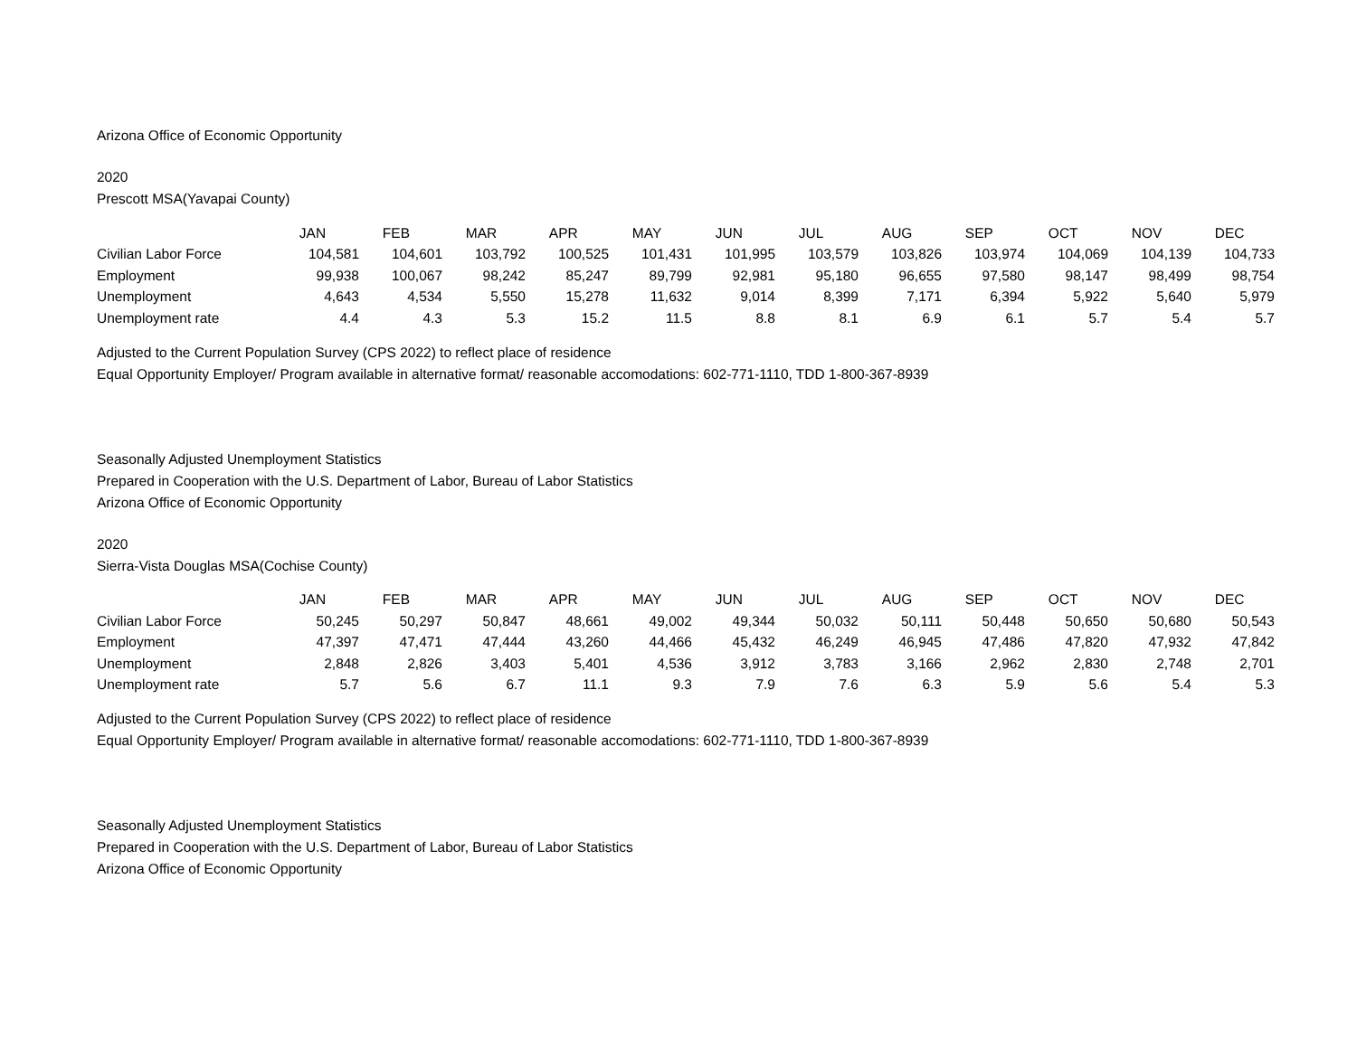Arizona Office of Economic Opportunity
2020
Prescott MSA(Yavapai County)
| | JAN | FEB | MAR | APR | MAY | JUN | JUL | AUG | SEP | OCT | NOV | DEC |
| Civilian Labor Force | 104,581 | 104,601 | 103,792 | 100,525 | 101,431 | 101,995 | 103,579 | 103,826 | 103,974 | 104,069 | 104,139 | 104,733 |
| Employment | 99,938 | 100,067 | 98,242 | 85,247 | 89,799 | 92,981 | 95,180 | 96,655 | 97,580 | 98,147 | 98,499 | 98,754 |
| Unemployment | 4,643 | 4,534 | 5,550 | 15,278 | 11,632 | 9,014 | 8,399 | 7,171 | 6,394 | 5,922 | 5,640 | 5,979 |
| Unemployment rate | 4.4 | 4.3 | 5.3 | 15.2 | 11.5 | 8.8 | 8.1 | 6.9 | 6.1 | 5.7 | 5.4 | 5.7 |
Adjusted to the Current Population Survey (CPS 2022) to reflect place of residence
Equal Opportunity Employer/ Program available in alternative format/ reasonable accomodations: 602-771-1110, TDD 1-800-367-8939
Seasonally Adjusted Unemployment Statistics
Prepared in Cooperation with the U.S. Department of Labor, Bureau of Labor Statistics
Arizona Office of Economic Opportunity
2020
Sierra-Vista Douglas MSA(Cochise County)
| | JAN | FEB | MAR | APR | MAY | JUN | JUL | AUG | SEP | OCT | NOV | DEC |
| Civilian Labor Force | 50,245 | 50,297 | 50,847 | 48,661 | 49,002 | 49,344 | 50,032 | 50,111 | 50,448 | 50,650 | 50,680 | 50,543 |
| Employment | 47,397 | 47,471 | 47,444 | 43,260 | 44,466 | 45,432 | 46,249 | 46,945 | 47,486 | 47,820 | 47,932 | 47,842 |
| Unemployment | 2,848 | 2,826 | 3,403 | 5,401 | 4,536 | 3,912 | 3,783 | 3,166 | 2,962 | 2,830 | 2,748 | 2,701 |
| Unemployment rate | 5.7 | 5.6 | 6.7 | 11.1 | 9.3 | 7.9 | 7.6 | 6.3 | 5.9 | 5.6 | 5.4 | 5.3 |
Adjusted to the Current Population Survey (CPS 2022) to reflect place of residence
Equal Opportunity Employer/ Program available in alternative format/ reasonable accomodations: 602-771-1110, TDD 1-800-367-8939
Seasonally Adjusted Unemployment Statistics
Prepared in Cooperation with the U.S. Department of Labor, Bureau of Labor Statistics
Arizona Office of Economic Opportunity